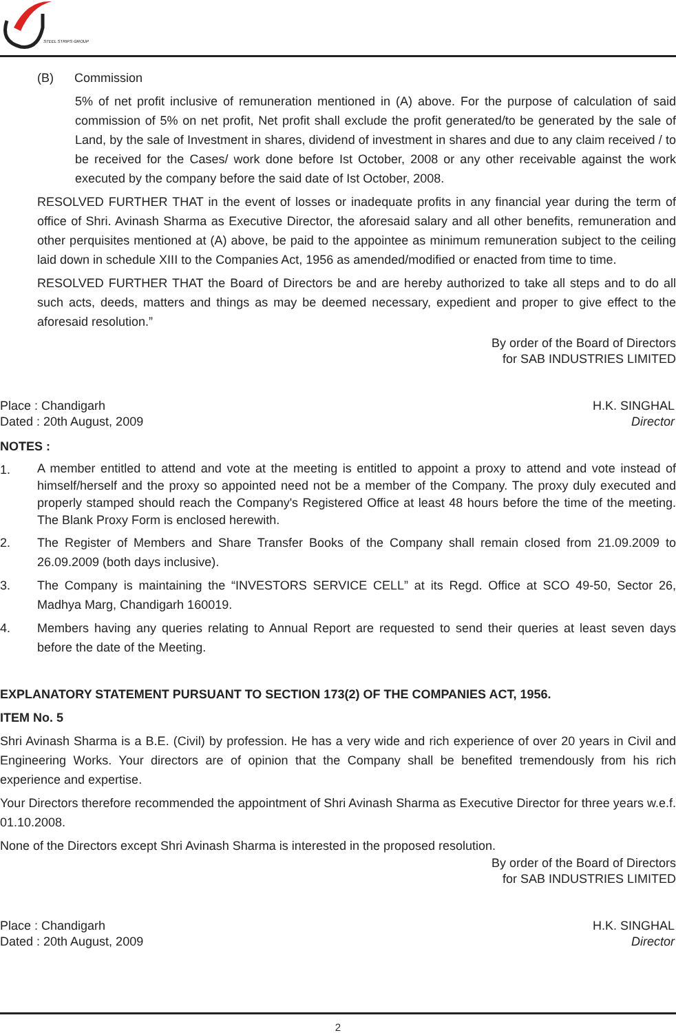STEEL STRIPS GROUP
(B) Commission
5% of net profit inclusive of remuneration mentioned in (A) above. For the purpose of calculation of said commission of 5% on net profit, Net profit shall exclude the profit generated/to be generated by the sale of Land, by the sale of Investment in shares, dividend of investment in shares and due to any claim received / to be received for the Cases/ work done before Ist October, 2008 or any other receivable against the work executed by the company before the said date of Ist October, 2008.
RESOLVED FURTHER THAT in the event of losses or inadequate profits in any financial year during the term of office of Shri. Avinash Sharma as Executive Director, the aforesaid salary and all other benefits, remuneration and other perquisites mentioned at (A) above, be paid to the appointee as minimum remuneration subject to the ceiling laid down in schedule XIII to the Companies Act, 1956 as amended/modified or enacted from time to time.
RESOLVED FURTHER THAT the Board of Directors be and are hereby authorized to take all steps and to do all such acts, deeds, matters and things as may be deemed necessary, expedient and proper to give effect to the aforesaid resolution.”
By order of the Board of Directors
for SAB INDUSTRIES LIMITED
Place : Chandigarh
Dated : 20th August, 2009
H.K. SINGHAL
Director
NOTES :
1.
A member entitled to attend and vote at the meeting is entitled to appoint a proxy to attend and vote instead of himself/herself and the proxy so appointed need not be a member of the Company. The proxy duly executed and properly stamped should reach the Company's Registered Office at least 48 hours before the time of the meeting. The Blank Proxy Form is enclosed herewith.
2. The Register of Members and Share Transfer Books of the Company shall remain closed from 21.09.2009 to 26.09.2009 (both days inclusive).
3. The Company is maintaining the “INVESTORS SERVICE CELL” at its Regd. Office at SCO 49-50, Sector 26, Madhya Marg, Chandigarh 160019.
4. Members having any queries relating to Annual Report are requested to send their queries at least seven days before the date of the Meeting.
EXPLANATORY STATEMENT PURSUANT TO SECTION 173(2) OF THE COMPANIES ACT, 1956.
ITEM No. 5
Shri Avinash Sharma is a B.E. (Civil) by profession. He has a very wide and rich experience of over 20 years in Civil and Engineering Works. Your directors are of opinion that the Company shall be benefited tremendously from his rich experience and expertise.
Your Directors therefore recommended the appointment of Shri Avinash Sharma as Executive Director for three years w.e.f. 01.10.2008.
None of the Directors except Shri Avinash Sharma is interested in the proposed resolution.
By order of the Board of Directors
for SAB INDUSTRIES LIMITED
Place : Chandigarh
Dated : 20th August, 2009
H.K. SINGHAL
Director
2